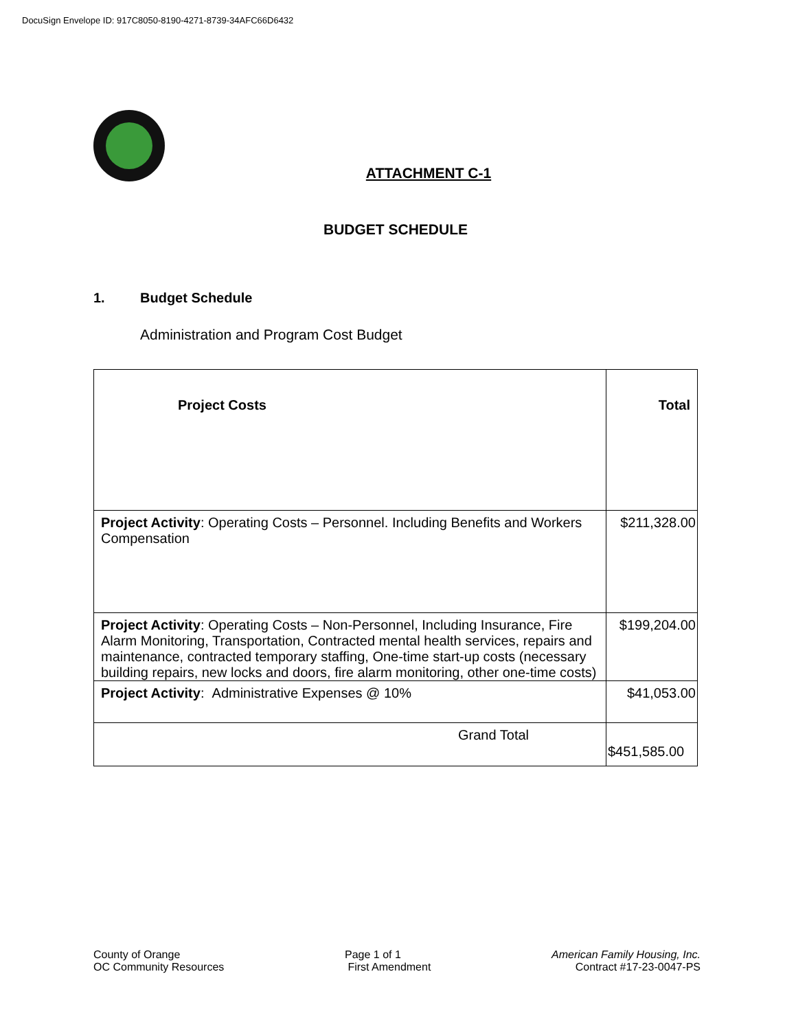DocuSign Envelope ID: 917C8050-8190-4271-8739-34AFC66D6432
ATTACHMENT C-1
BUDGET SCHEDULE
1. Budget Schedule
Administration and Program Cost Budget
| Project Costs | Total |
| --- | --- |
| Project Activity : Operating Costs – Personnel. Including Benefits and Workers Compensation | $211,328.00 |
| Project Activity : Operating Costs – Non-Personnel, Including Insurance, Fire Alarm Monitoring, Transportation, Contracted mental health services, repairs and maintenance, contracted temporary staffing, One-time start-up costs (necessary building repairs, new locks and doors, fire alarm monitoring, other one-time costs) | $199,204.00 |
| Project Activity : Administrative Expenses @ 10% | $41,053.00 |
| Grand Total | $451,585.00 |
County of Orange
OC Community Resources
Page 1 of 1
First Amendment
American Family Housing, Inc.
Contract #17-23-0047-PS